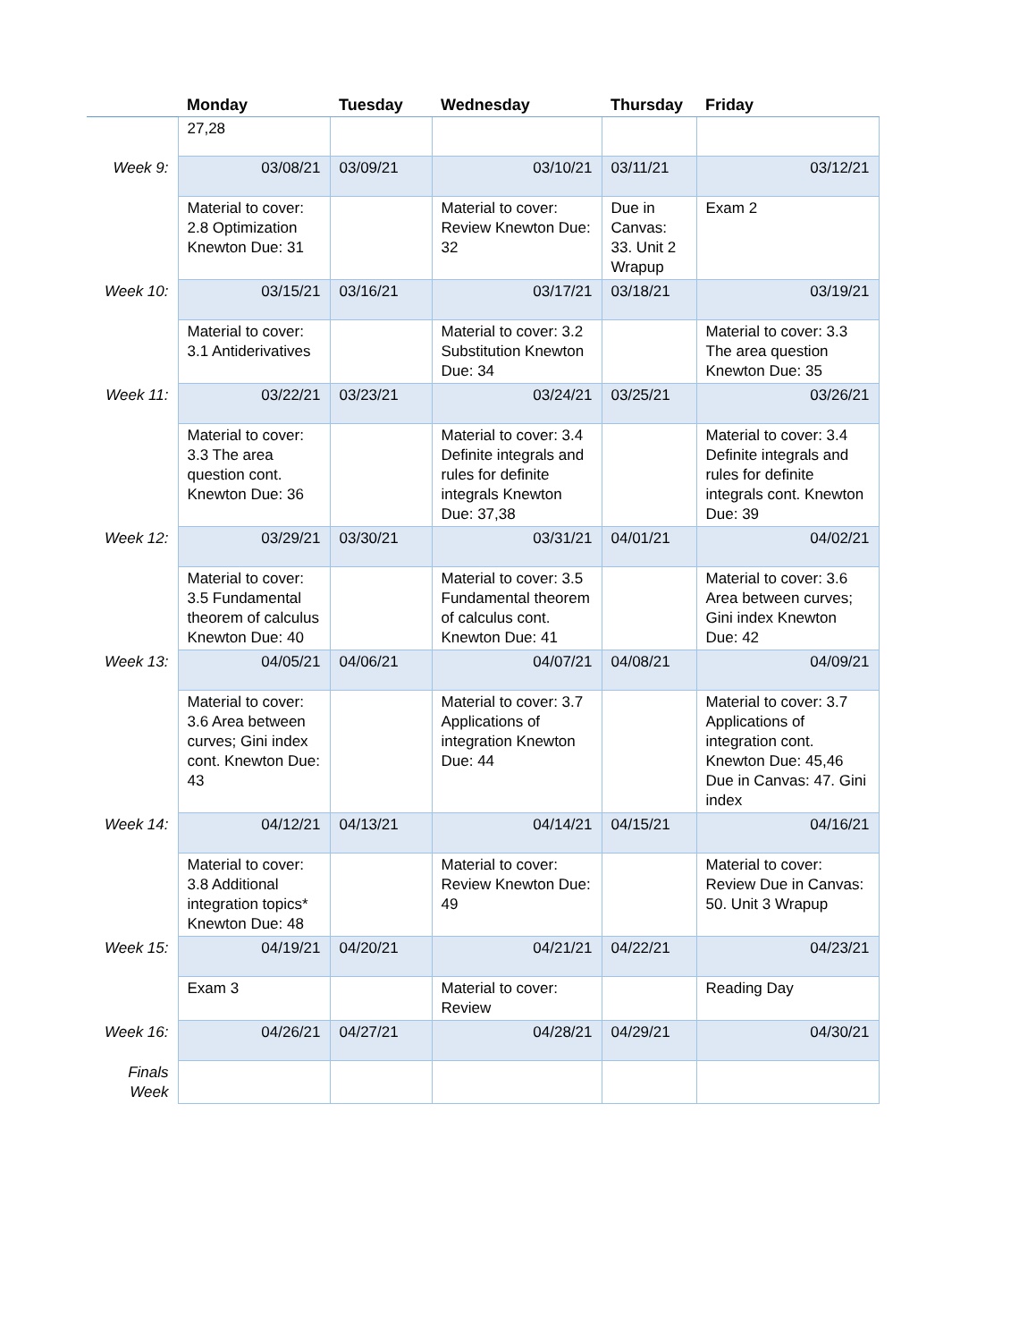| | Monday | Tuesday | Wednesday | Thursday | Friday |
| --- | --- | --- | --- | --- | --- |
| | 27,28 | | | | |
| Week 9: | 03/08/21 | 03/09/21 | 03/10/21 | 03/11/21 | 03/12/21 |
| | Material to cover: 2.8 Optimization Knewton Due: 31 | | Material to cover: Review Knewton Due: 32 | Due in Canvas: 33. Unit 2 Wrapup | Exam 2 |
| Week 10: | 03/15/21 | 03/16/21 | 03/17/21 | 03/18/21 | 03/19/21 |
| | Material to cover: 3.1 Antiderivatives | | Material to cover: 3.2 Substitution Knewton Due: 34 | | Material to cover: 3.3 The area question Knewton Due: 35 |
| Week 11: | 03/22/21 | 03/23/21 | 03/24/21 | 03/25/21 | 03/26/21 |
| | Material to cover: 3.3 The area question cont. Knewton Due: 36 | | Material to cover: 3.4 Definite integrals and rules for definite integrals Knewton Due: 37,38 | | Material to cover: 3.4 Definite integrals and rules for definite integrals cont. Knewton Due: 39 |
| Week 12: | 03/29/21 | 03/30/21 | 03/31/21 | 04/01/21 | 04/02/21 |
| | Material to cover: 3.5 Fundamental theorem of calculus Knewton Due: 40 | | Material to cover: 3.5 Fundamental theorem of calculus cont. Knewton Due: 41 | | Material to cover: 3.6 Area between curves; Gini index Knewton Due: 42 |
| Week 13: | 04/05/21 | 04/06/21 | 04/07/21 | 04/08/21 | 04/09/21 |
| | Material to cover: 3.6 Area between curves; Gini index cont. Knewton Due: 43 | | Material to cover: 3.7 Applications of integration Knewton Due: 44 | | Material to cover: 3.7 Applications of integration cont. Knewton Due: 45,46 Due in Canvas: 47. Gini index |
| Week 14: | 04/12/21 | 04/13/21 | 04/14/21 | 04/15/21 | 04/16/21 |
| | Material to cover: 3.8 Additional integration topics* Knewton Due: 48 | | Material to cover: Review Knewton Due: 49 | | Material to cover: Review Due in Canvas: 50. Unit 3 Wrapup |
| Week 15: | 04/19/21 | 04/20/21 | 04/21/21 | 04/22/21 | 04/23/21 |
| | Exam 3 | | Material to cover: Review | | Reading Day |
| Week 16: | 04/26/21 | 04/27/21 | 04/28/21 | 04/29/21 | 04/30/21 |
| Finals Week | | | | | |